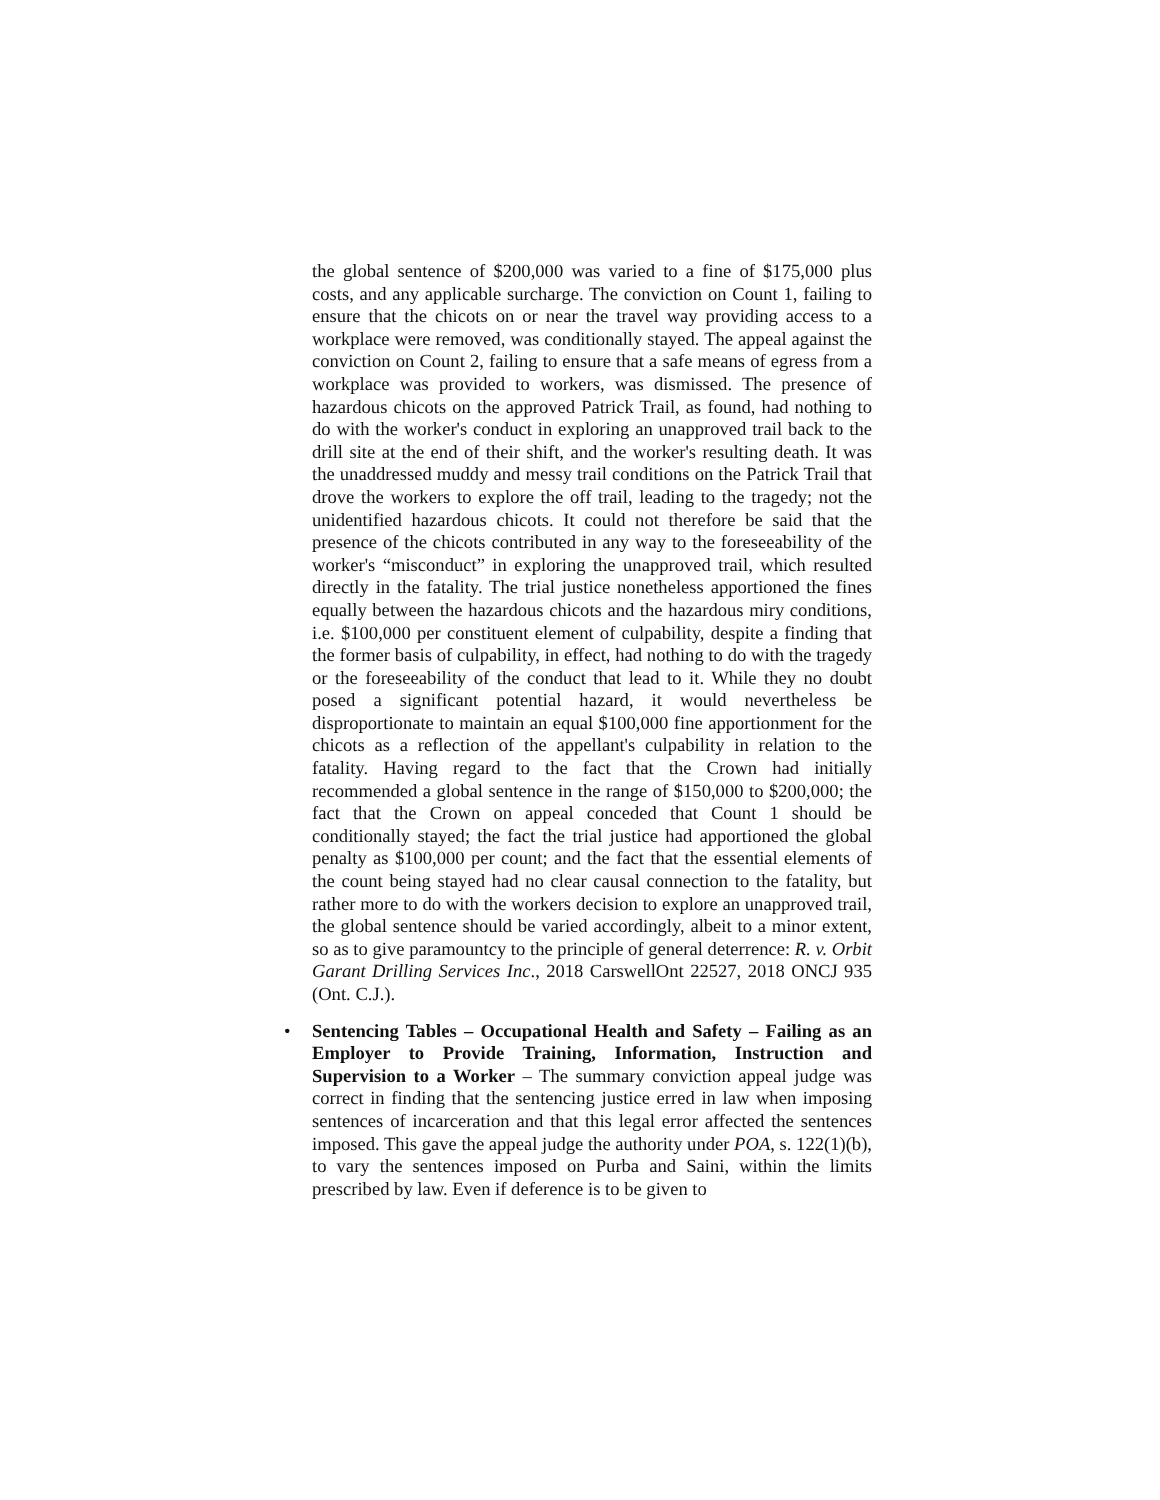the global sentence of $200,000 was varied to a fine of $175,000 plus costs, and any applicable surcharge. The conviction on Count 1, failing to ensure that the chicots on or near the travel way providing access to a workplace were removed, was conditionally stayed. The appeal against the conviction on Count 2, failing to ensure that a safe means of egress from a workplace was provided to workers, was dismissed. The presence of hazardous chicots on the approved Patrick Trail, as found, had nothing to do with the worker's conduct in exploring an unapproved trail back to the drill site at the end of their shift, and the worker's resulting death. It was the unaddressed muddy and messy trail conditions on the Patrick Trail that drove the workers to explore the off trail, leading to the tragedy; not the unidentified hazardous chicots. It could not therefore be said that the presence of the chicots contributed in any way to the foreseeability of the worker's “misconduct” in exploring the unapproved trail, which resulted directly in the fatality. The trial justice nonetheless apportioned the fines equally between the hazardous chicots and the hazardous miry conditions, i.e. $100,000 per constituent element of culpability, despite a finding that the former basis of culpability, in effect, had nothing to do with the tragedy or the foreseeability of the conduct that lead to it. While they no doubt posed a significant potential hazard, it would nevertheless be disproportionate to maintain an equal $100,000 fine apportionment for the chicots as a reflection of the appellant's culpability in relation to the fatality. Having regard to the fact that the Crown had initially recommended a global sentence in the range of $150,000 to $200,000; the fact that the Crown on appeal conceded that Count 1 should be conditionally stayed; the fact the trial justice had apportioned the global penalty as $100,000 per count; and the fact that the essential elements of the count being stayed had no clear causal connection to the fatality, but rather more to do with the workers decision to explore an unapproved trail, the global sentence should be varied accordingly, albeit to a minor extent, so as to give paramountcy to the principle of general deterrence: R. v. Orbit Garant Drilling Services Inc., 2018 CarswellOnt 22527, 2018 ONCJ 935 (Ont. C.J.).
• Sentencing Tables – Occupational Health and Safety – Failing as an Employer to Provide Training, Information, Instruction and Supervision to a Worker – The summary conviction appeal judge was correct in finding that the sentencing justice erred in law when imposing sentences of incarceration and that this legal error affected the sentences imposed. This gave the appeal judge the authority under POA, s. 122(1)(b), to vary the sentences imposed on Purba and Saini, within the limits prescribed by law. Even if deference is to be given to